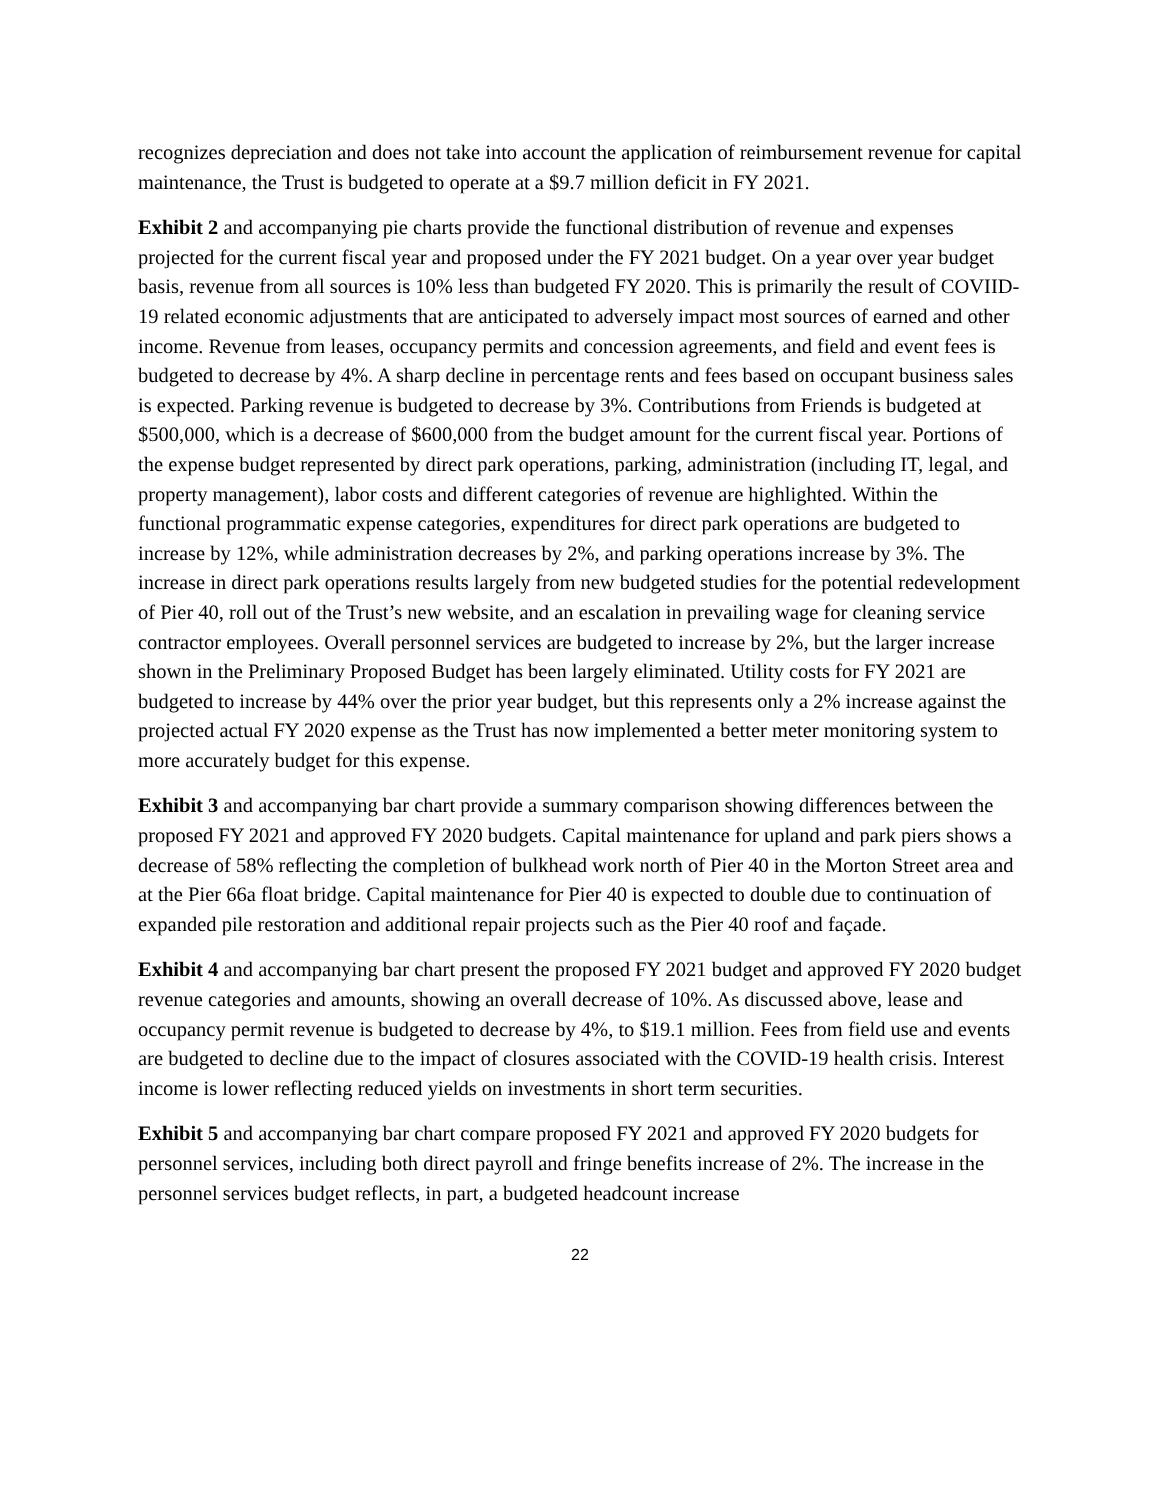recognizes depreciation and does not take into account the application of reimbursement revenue for capital maintenance, the Trust is budgeted to operate at a $9.7 million deficit in FY 2021.
Exhibit 2 and accompanying pie charts provide the functional distribution of revenue and expenses projected for the current fiscal year and proposed under the FY 2021 budget. On a year over year budget basis, revenue from all sources is 10% less than budgeted FY 2020. This is primarily the result of COVIID-19 related economic adjustments that are anticipated to adversely impact most sources of earned and other income. Revenue from leases, occupancy permits and concession agreements, and field and event fees is budgeted to decrease by 4%. A sharp decline in percentage rents and fees based on occupant business sales is expected. Parking revenue is budgeted to decrease by 3%. Contributions from Friends is budgeted at $500,000, which is a decrease of $600,000 from the budget amount for the current fiscal year. Portions of the expense budget represented by direct park operations, parking, administration (including IT, legal, and property management), labor costs and different categories of revenue are highlighted. Within the functional programmatic expense categories, expenditures for direct park operations are budgeted to increase by 12%, while administration decreases by 2%, and parking operations increase by 3%. The increase in direct park operations results largely from new budgeted studies for the potential redevelopment of Pier 40, roll out of the Trust’s new website, and an escalation in prevailing wage for cleaning service contractor employees. Overall personnel services are budgeted to increase by 2%, but the larger increase shown in the Preliminary Proposed Budget has been largely eliminated. Utility costs for FY 2021 are budgeted to increase by 44% over the prior year budget, but this represents only a 2% increase against the projected actual FY 2020 expense as the Trust has now implemented a better meter monitoring system to more accurately budget for this expense.
Exhibit 3 and accompanying bar chart provide a summary comparison showing differences between the proposed FY 2021 and approved FY 2020 budgets. Capital maintenance for upland and park piers shows a decrease of 58% reflecting the completion of bulkhead work north of Pier 40 in the Morton Street area and at the Pier 66a float bridge. Capital maintenance for Pier 40 is expected to double due to continuation of expanded pile restoration and additional repair projects such as the Pier 40 roof and façade.
Exhibit 4 and accompanying bar chart present the proposed FY 2021 budget and approved FY 2020 budget revenue categories and amounts, showing an overall decrease of 10%. As discussed above, lease and occupancy permit revenue is budgeted to decrease by 4%, to $19.1 million. Fees from field use and events are budgeted to decline due to the impact of closures associated with the COVID-19 health crisis. Interest income is lower reflecting reduced yields on investments in short term securities.
Exhibit 5 and accompanying bar chart compare proposed FY 2021 and approved FY 2020 budgets for personnel services, including both direct payroll and fringe benefits increase of 2%. The increase in the personnel services budget reflects, in part, a budgeted headcount increase
22